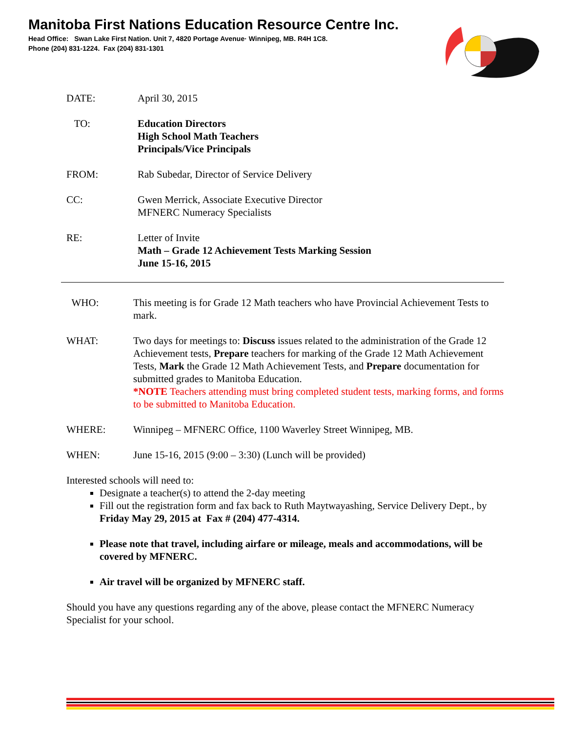Manitoba First Nations Education Resource Centre Inc.
Head Office: Swan Lake First Nation. Unit 7, 4820 Portage Avenue· Winnipeg, MB. R4H 1C8.
Phone (204) 831-1224. Fax (204) 831-1301
DATE: April 30, 2015
TO: Education Directors
High School Math Teachers
Principals/Vice Principals
FROM: Rab Subedar, Director of Service Delivery
CC: Gwen Merrick, Associate Executive Director
MFNERC Numeracy Specialists
RE: Letter of Invite
Math – Grade 12 Achievement Tests Marking Session
June 15-16, 2015
WHO: This meeting is for Grade 12 Math teachers who have Provincial Achievement Tests to mark.
WHAT: Two days for meetings to: Discuss issues related to the administration of the Grade 12 Achievement tests, Prepare teachers for marking of the Grade 12 Math Achievement Tests, Mark the Grade 12 Math Achievement Tests, and Prepare documentation for submitted grades to Manitoba Education.
*NOTE Teachers attending must bring completed student tests, marking forms, and forms to be submitted to Manitoba Education.
WHERE: Winnipeg – MFNERC Office, 1100 Waverley Street Winnipeg, MB.
WHEN: June 15-16, 2015 (9:00 – 3:30) (Lunch will be provided)
Interested schools will need to:
Designate a teacher(s) to attend the 2-day meeting
Fill out the registration form and fax back to Ruth Maytwayashing, Service Delivery Dept., by Friday May 29, 2015 at Fax # (204) 477-4314.
Please note that travel, including airfare or mileage, meals and accommodations, will be covered by MFNERC.
Air travel will be organized by MFNERC staff.
Should you have any questions regarding any of the above, please contact the MFNERC Numeracy Specialist for your school.